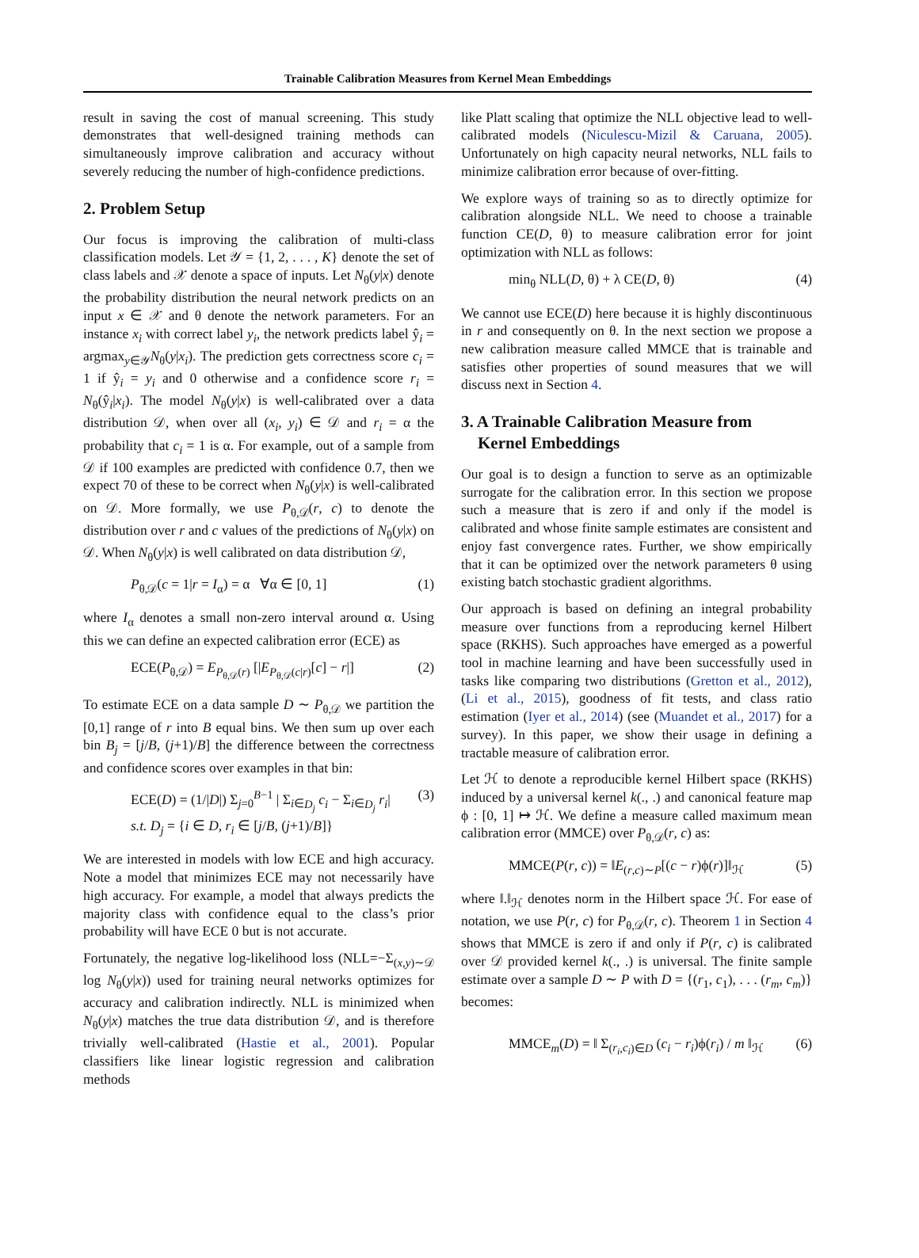Trainable Calibration Measures from Kernel Mean Embeddings
result in saving the cost of manual screening. This study demonstrates that well-designed training methods can simultaneously improve calibration and accuracy without severely reducing the number of high-confidence predictions.
2. Problem Setup
Our focus is improving the calibration of multi-class classification models. Let 𝒴 = {1, 2, . . . , K} denote the set of class labels and 𝒳 denote a space of inputs. Let N<sub>θ</sub>(y|x) denote the probability distribution the neural network predicts on an input x ∈ 𝒳 and θ denote the network parameters. For an instance x<sub>i</sub> with correct label y<sub>i</sub>, the network predicts label ŷ<sub>i</sub> = argmax<sub>y∈𝒴</sub>N<sub>θ</sub>(y|x<sub>i</sub>). The prediction gets correctness score c<sub>i</sub> = 1 if ŷ<sub>i</sub> = y<sub>i</sub> and 0 otherwise and a confidence score r<sub>i</sub> = N<sub>θ</sub>(ŷ<sub>i</sub>|x<sub>i</sub>). The model N<sub>θ</sub>(y|x) is well-calibrated over a data distribution 𝒟, when over all (x<sub>i</sub>, y<sub>i</sub>) ∈ 𝒟 and r<sub>i</sub> = α the probability that c<sub>i</sub> = 1 is α. For example, out of a sample from 𝒟 if 100 examples are predicted with confidence 0.7, then we expect 70 of these to be correct when N<sub>θ</sub>(y|x) is well-calibrated on 𝒟. More formally, we use P<sub>θ,𝒟</sub>(r, c) to denote the distribution over r and c values of the predictions of N<sub>θ</sub>(y|x) on 𝒟. When N<sub>θ</sub>(y|x) is well calibrated on data distribution 𝒟,
P<sub>θ,𝒟</sub>(c = 1|r = I<sub>α</sub>) = α ∀α ∈ [0, 1] (1)
where I<sub>α</sub> denotes a small non-zero interval around α. Using this we can define an expected calibration error (ECE) as
ECE(P<sub>θ,𝒟</sub>) = E<sub>P<sub>θ,𝒟</sub>(r)</sub> [|E<sub>P<sub>θ,𝒟</sub>(c|r)</sub>[c] − r|] (2)
To estimate ECE on a data sample D ∼ P<sub>θ,𝒟</sub> we partition the [0,1] range of r into B equal bins. We then sum up over each bin B<sub>j</sub> = [j/B, (j+1)/B] the difference between the correctness and confidence scores over examples in that bin:
ECE(D) = (1/|D|) Σ<sub>j=0</sub><sup>B−1</sup> | Σ<sub>i∈D<sub>j</sub></sub> c<sub>i</sub> − Σ<sub>i∈D<sub>j</sub></sub> r<sub>i</sub>|
s.t. D<sub>j</sub> = {i ∈ D, r<sub>i</sub> ∈ [j/B, (j+1)/B]} (3)
We are interested in models with low ECE and high accuracy. Note a model that minimizes ECE may not necessarily have high accuracy. For example, a model that always predicts the majority class with confidence equal to the class’s prior probability will have ECE 0 but is not accurate.
Fortunately, the negative log-likelihood loss (NLL=−Σ<sub>(x,y)∼𝒟</sub> log N<sub>θ</sub>(y|x)) used for training neural networks optimizes for accuracy and calibration indirectly. NLL is minimized when N<sub>θ</sub>(y|x) matches the true data distribution 𝒟, and is therefore trivially well-calibrated (Hastie et al., 2001). Popular classifiers like linear logistic regression and calibration methods
like Platt scaling that optimize the NLL objective lead to well-calibrated models (Niculescu-Mizil & Caruana, 2005). Unfortunately on high capacity neural networks, NLL fails to minimize calibration error because of over-fitting.
We explore ways of training so as to directly optimize for calibration alongside NLL. We need to choose a trainable function CE(D, θ) to measure calibration error for joint optimization with NLL as follows:
min<sub>θ</sub> NLL(D, θ) + λ CE(D, θ) (4)
We cannot use ECE(D) here because it is highly discontinuous in r and consequently on θ. In the next section we propose a new calibration measure called MMCE that is trainable and satisfies other properties of sound measures that we will discuss next in Section 4.
3. A Trainable Calibration Measure from
Kernel Embeddings
Our goal is to design a function to serve as an optimizable surrogate for the calibration error. In this section we propose such a measure that is zero if and only if the model is calibrated and whose finite sample estimates are consistent and enjoy fast convergence rates. Further, we show empirically that it can be optimized over the network parameters θ using existing batch stochastic gradient algorithms.
Our approach is based on defining an integral probability measure over functions from a reproducing kernel Hilbert space (RKHS). Such approaches have emerged as a powerful tool in machine learning and have been successfully used in tasks like comparing two distributions (Gretton et al., 2012), (Li et al., 2015), goodness of fit tests, and class ratio estimation (Iyer et al., 2014) (see (Muandet et al., 2017) for a survey). In this paper, we show their usage in defining a tractable measure of calibration error.
Let ℋ to denote a reproducible kernel Hilbert space (RKHS) induced by a universal kernel k(., .) and canonical feature map ϕ : [0, 1] ↦ ℋ. We define a measure called maximum mean calibration error (MMCE) over P<sub>θ,𝒟</sub>(r, c) as:
MMCE(P(r, c)) = ‖E<sub>(r,c)∼P</sub>[(c − r)ϕ(r)]‖<sub>ℋ</sub> (5)
where ‖.‖<sub>ℋ</sub> denotes norm in the Hilbert space ℋ. For ease of notation, we use P(r, c) for P<sub>θ,𝒟</sub>(r, c). Theorem 1 in Section 4 shows that MMCE is zero if and only if P(r, c) is calibrated over 𝒟 provided kernel k(., .) is universal. The finite sample estimate over a sample D ∼ P with D = {(r<sub>1</sub>, c<sub>1</sub>), . . . (r<sub>m</sub>, c<sub>m</sub>)} becomes:
MMCE<sub>m</sub>(D) = ‖ Σ<sub>(r<sub>i</sub>,c<sub>i</sub>)∈D</sub> (c<sub>i</sub> − r<sub>i</sub>)ϕ(r<sub>i</sub>) / m ‖<sub>ℋ</sub> (6)